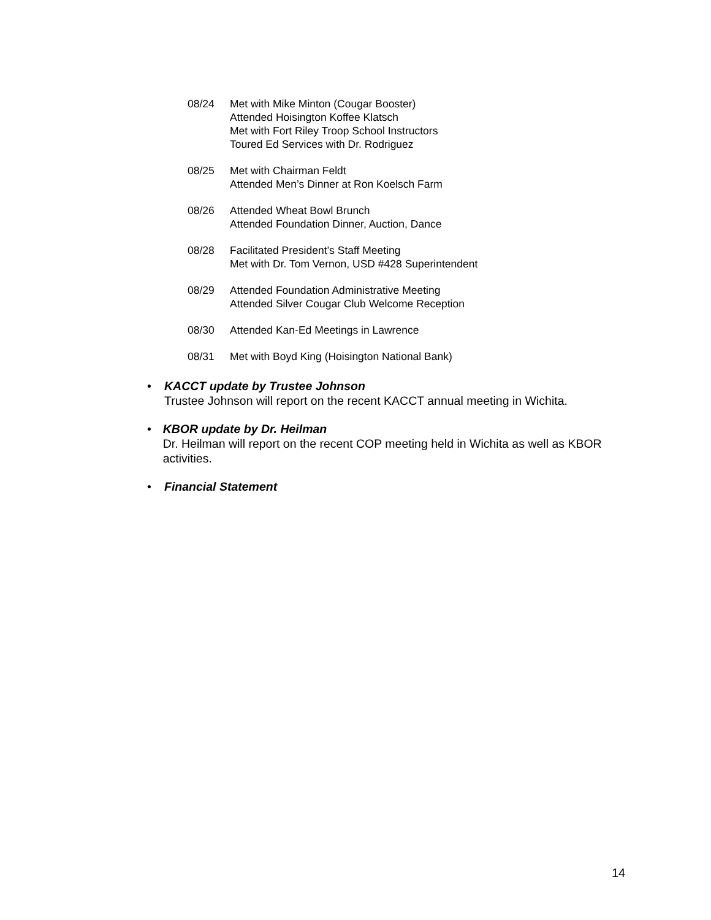08/24 Met with Mike Minton (Cougar Booster)
Attended Hoisington Koffee Klatsch
Met with Fort Riley Troop School Instructors
Toured Ed Services with Dr. Rodriguez
08/25 Met with Chairman Feldt
Attended Men’s Dinner at Ron Koelsch Farm
08/26 Attended Wheat Bowl Brunch
Attended Foundation Dinner, Auction, Dance
08/28 Facilitated President’s Staff Meeting
Met with Dr. Tom Vernon, USD #428 Superintendent
08/29 Attended Foundation Administrative Meeting
Attended Silver Cougar Club Welcome Reception
08/30 Attended Kan-Ed Meetings in Lawrence
08/31 Met with Boyd King (Hoisington National Bank)
• KACCT update by Trustee Johnson
Trustee Johnson will report on the recent KACCT annual meeting in Wichita.
• KBOR update by Dr. Heilman
Dr. Heilman will report on the recent COP meeting held in Wichita as well as KBOR activities.
• Financial Statement
14